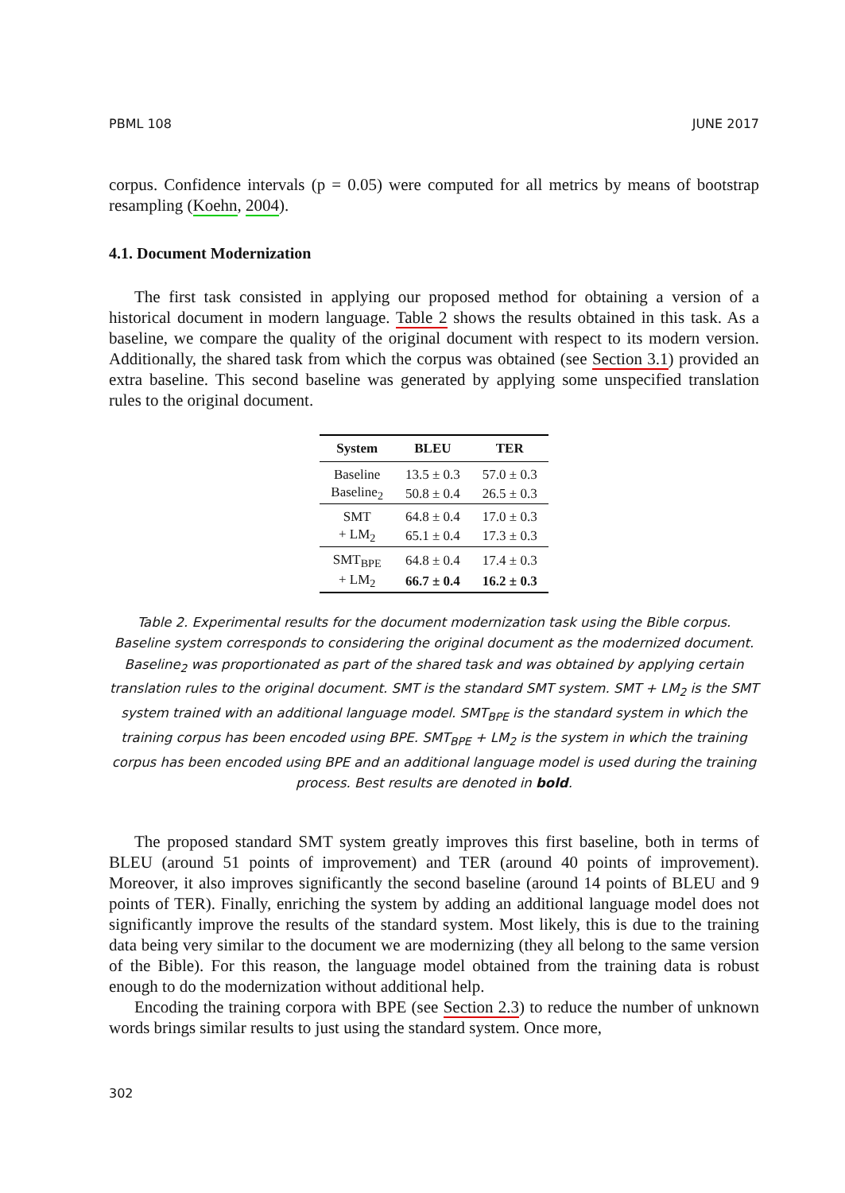PBML 108 JUNE 2017
corpus. Confidence intervals (p = 0.05) were computed for all metrics by means of bootstrap resampling (Koehn, 2004).
4.1. Document Modernization
The first task consisted in applying our proposed method for obtaining a version of a historical document in modern language. Table 2 shows the results obtained in this task. As a baseline, we compare the quality of the original document with respect to its modern version. Additionally, the shared task from which the corpus was obtained (see Section 3.1) provided an extra baseline. This second baseline was generated by applying some unspecified translation rules to the original document.
| System | BLEU | TER |
| --- | --- | --- |
| Baseline | 13.5 ± 0.3 | 57.0 ± 0.3 |
| Baseline<sub>2</sub> | 50.8 ± 0.4 | 26.5 ± 0.3 |
| SMT | 64.8 ± 0.4 | 17.0 ± 0.3 |
| + LM<sub>2</sub> | 65.1 ± 0.4 | 17.3 ± 0.3 |
| SMT<sub>BPE</sub> | 64.8 ± 0.4 | 17.4 ± 0.3 |
| + LM<sub>2</sub> | 66.7 ± 0.4 | 16.2 ± 0.3 |
Table 2. Experimental results for the document modernization task using the Bible corpus. Baseline system corresponds to considering the original document as the modernized document. Baseline<sub>2</sub> was proportionated as part of the shared task and was obtained by applying certain translation rules to the original document. SMT is the standard SMT system. SMT + LM<sub>2</sub> is the SMT system trained with an additional language model. SMT<sub>BPE</sub> is the standard system in which the training corpus has been encoded using BPE. SMT<sub>BPE</sub> + LM<sub>2</sub> is the system in which the training corpus has been encoded using BPE and an additional language model is used during the training process. Best results are denoted in bold.
The proposed standard SMT system greatly improves this first baseline, both in terms of BLEU (around 51 points of improvement) and TER (around 40 points of improvement). Moreover, it also improves significantly the second baseline (around 14 points of BLEU and 9 points of TER). Finally, enriching the system by adding an additional language model does not significantly improve the results of the standard system. Most likely, this is due to the training data being very similar to the document we are modernizing (they all belong to the same version of the Bible). For this reason, the language model obtained from the training data is robust enough to do the modernization without additional help.
Encoding the training corpora with BPE (see Section 2.3) to reduce the number of unknown words brings similar results to just using the standard system. Once more,
302